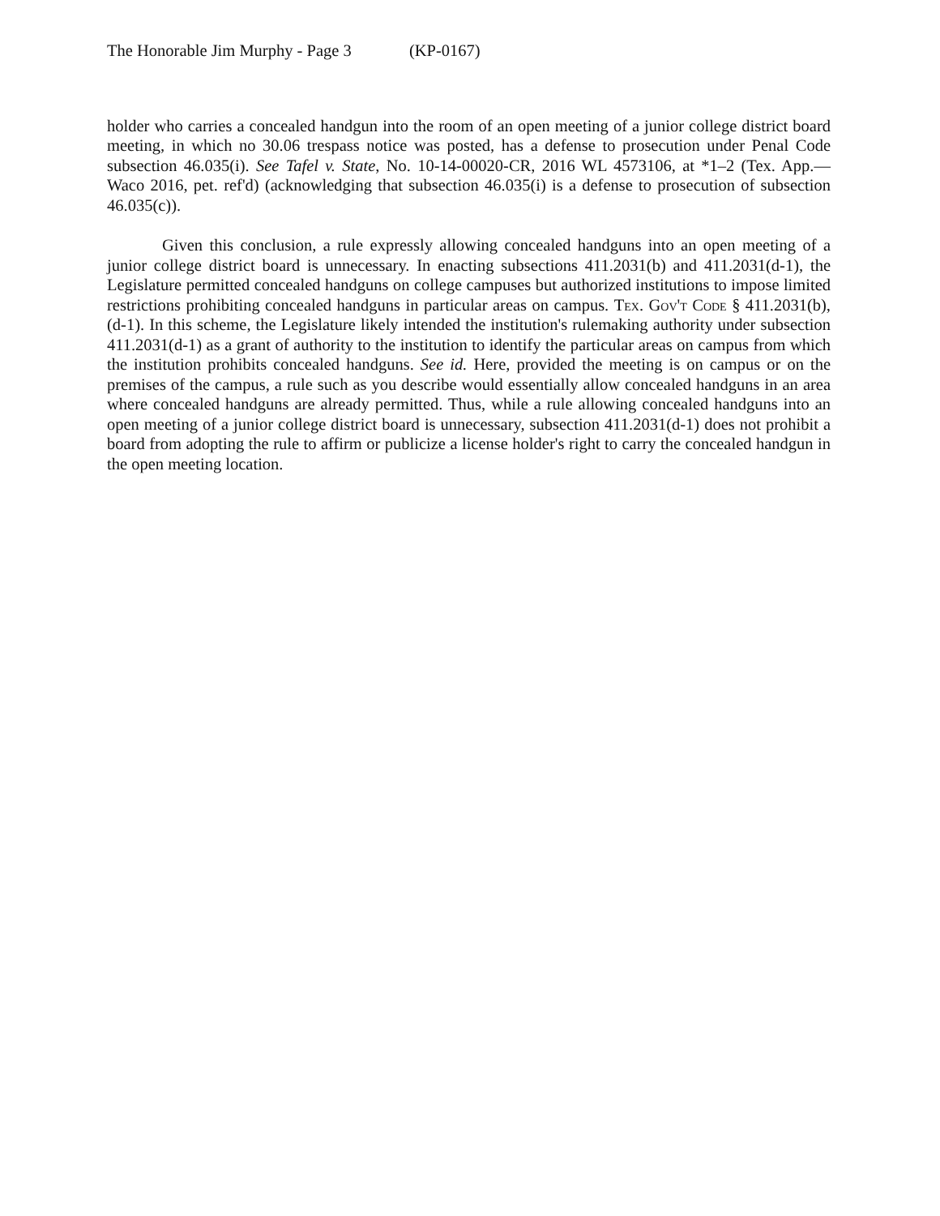The Honorable Jim Murphy - Page 3 (KP-0167)
holder who carries a concealed handgun into the room of an open meeting of a junior college district board meeting, in which no 30.06 trespass notice was posted, has a defense to prosecution under Penal Code subsection 46.035(i). See Tafel v. State, No. 10-14-00020-CR, 2016 WL 4573106, at *1–2 (Tex. App.—Waco 2016, pet. ref'd) (acknowledging that subsection 46.035(i) is a defense to prosecution of subsection 46.035(c)).
Given this conclusion, a rule expressly allowing concealed handguns into an open meeting of a junior college district board is unnecessary. In enacting subsections 411.2031(b) and 411.2031(d-1), the Legislature permitted concealed handguns on college campuses but authorized institutions to impose limited restrictions prohibiting concealed handguns in particular areas on campus. Tex. Gov't Code § 411.2031(b), (d-1). In this scheme, the Legislature likely intended the institution's rulemaking authority under subsection 411.2031(d-1) as a grant of authority to the institution to identify the particular areas on campus from which the institution prohibits concealed handguns. See id. Here, provided the meeting is on campus or on the premises of the campus, a rule such as you describe would essentially allow concealed handguns in an area where concealed handguns are already permitted. Thus, while a rule allowing concealed handguns into an open meeting of a junior college district board is unnecessary, subsection 411.2031(d-1) does not prohibit a board from adopting the rule to affirm or publicize a license holder's right to carry the concealed handgun in the open meeting location.